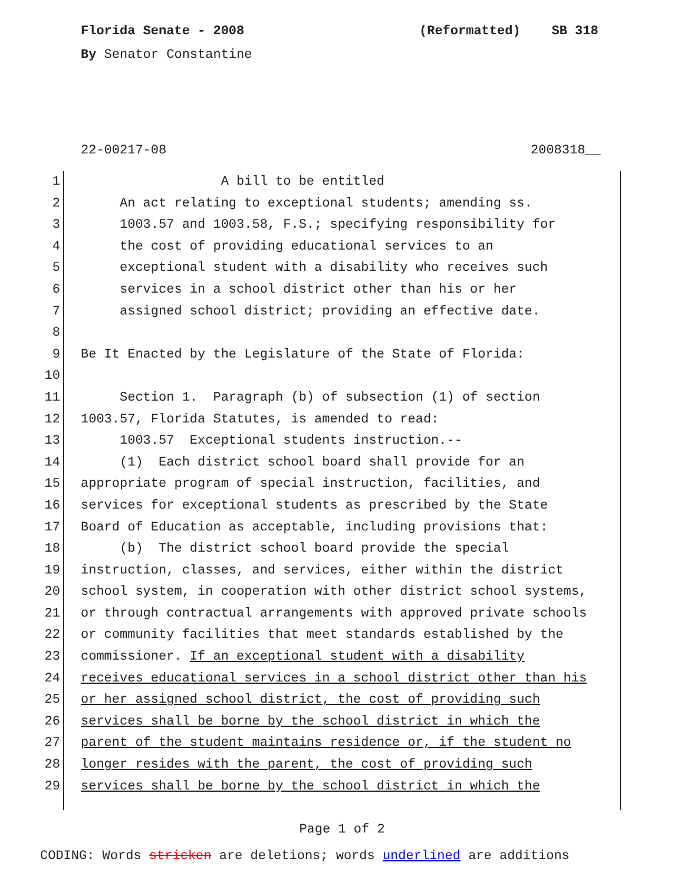Florida Senate - 2008
(Reformatted) SB 318
By Senator Constantine
22-00217-08
2008318__
1
A bill to be entitled
2
An act relating to exceptional students; amending ss.
3
1003.57 and 1003.58, F.S.; specifying responsibility for
4
the cost of providing educational services to an
5
exceptional student with a disability who receives such
6
services in a school district other than his or her
7
assigned school district; providing an effective date.
8
9
Be It Enacted by the Legislature of the State of Florida:
10
11
Section 1. Paragraph (b) of subsection (1) of section
12
1003.57, Florida Statutes, is amended to read:
13
1003.57 Exceptional students instruction.--
14
(1) Each district school board shall provide for an
15
appropriate program of special instruction, facilities, and
16
services for exceptional students as prescribed by the State
17
Board of Education as acceptable, including provisions that:
18
(b) The district school board provide the special
19
instruction, classes, and services, either within the district
20
school system, in cooperation with other district school systems,
21
or through contractual arrangements with approved private schools
22
or community facilities that meet standards established by the
23
commissioner. If an exceptional student with a disability
24
receives educational services in a school district other than his
25
or her assigned school district, the cost of providing such
26
services shall be borne by the school district in which the
27
parent of the student maintains residence or, if the student no
28
longer resides with the parent, the cost of providing such
29
services shall be borne by the school district in which the
Page 1 of 2
CODING: Words stricken are deletions; words underlined are additions